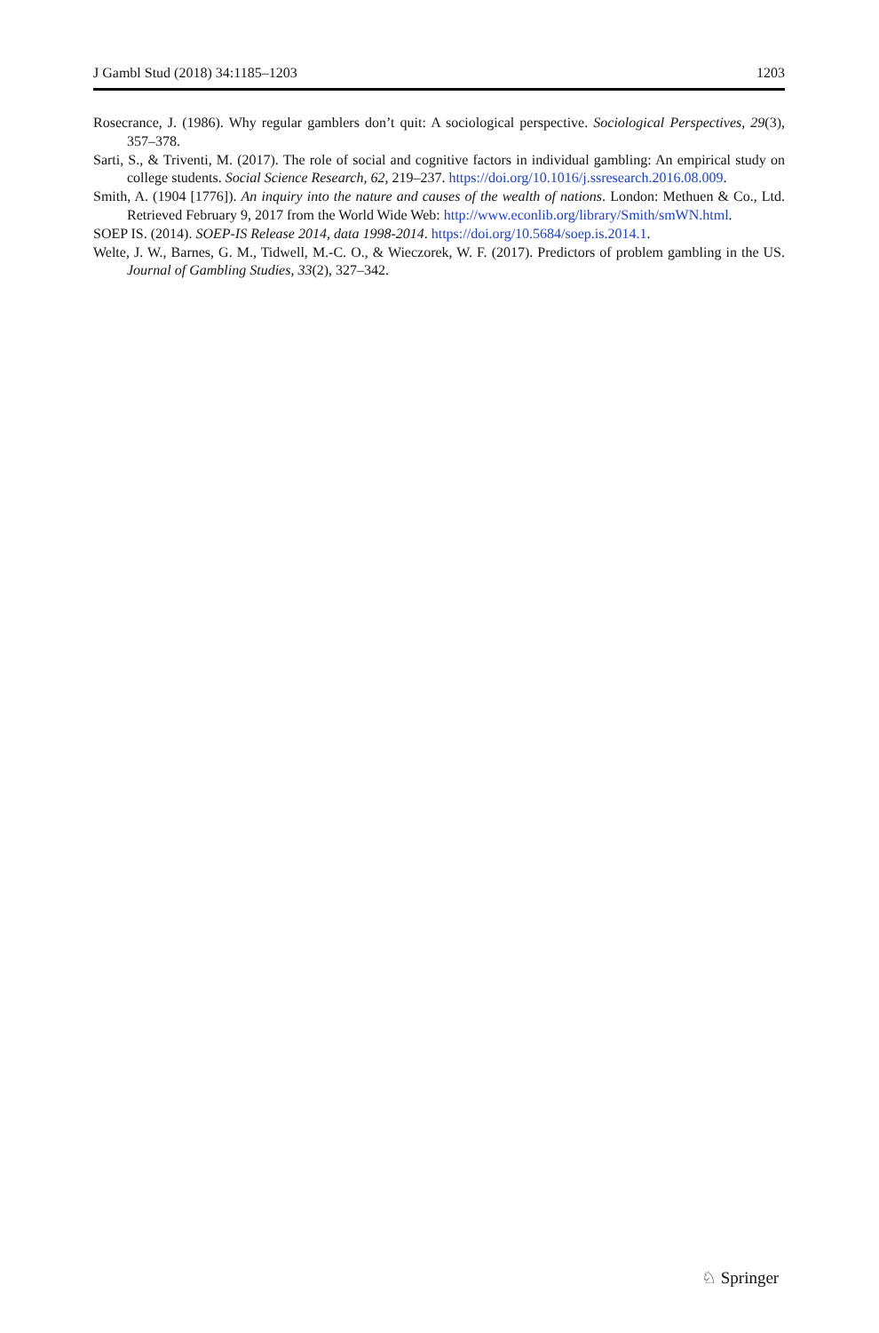J Gambl Stud (2018) 34:1185–1203 1203
Rosecrance, J. (1986). Why regular gamblers don’t quit: A sociological perspective. Sociological Perspectives, 29(3), 357–378.
Sarti, S., & Triventi, M. (2017). The role of social and cognitive factors in individual gambling: An empirical study on college students. Social Science Research, 62, 219–237. https://doi.org/10.1016/j.ssresearch.2016.08.009.
Smith, A. (1904 [1776]). An inquiry into the nature and causes of the wealth of nations. London: Methuen & Co., Ltd. Retrieved February 9, 2017 from the World Wide Web: http://www.econlib.org/library/Smith/smWN.html.
SOEP IS. (2014). SOEP-IS Release 2014, data 1998-2014. https://doi.org/10.5684/soep.is.2014.1.
Welte, J. W., Barnes, G. M., Tidwell, M.-C. O., & Wieczorek, W. F. (2017). Predictors of problem gambling in the US. Journal of Gambling Studies, 33(2), 327–342.
♘ Springer